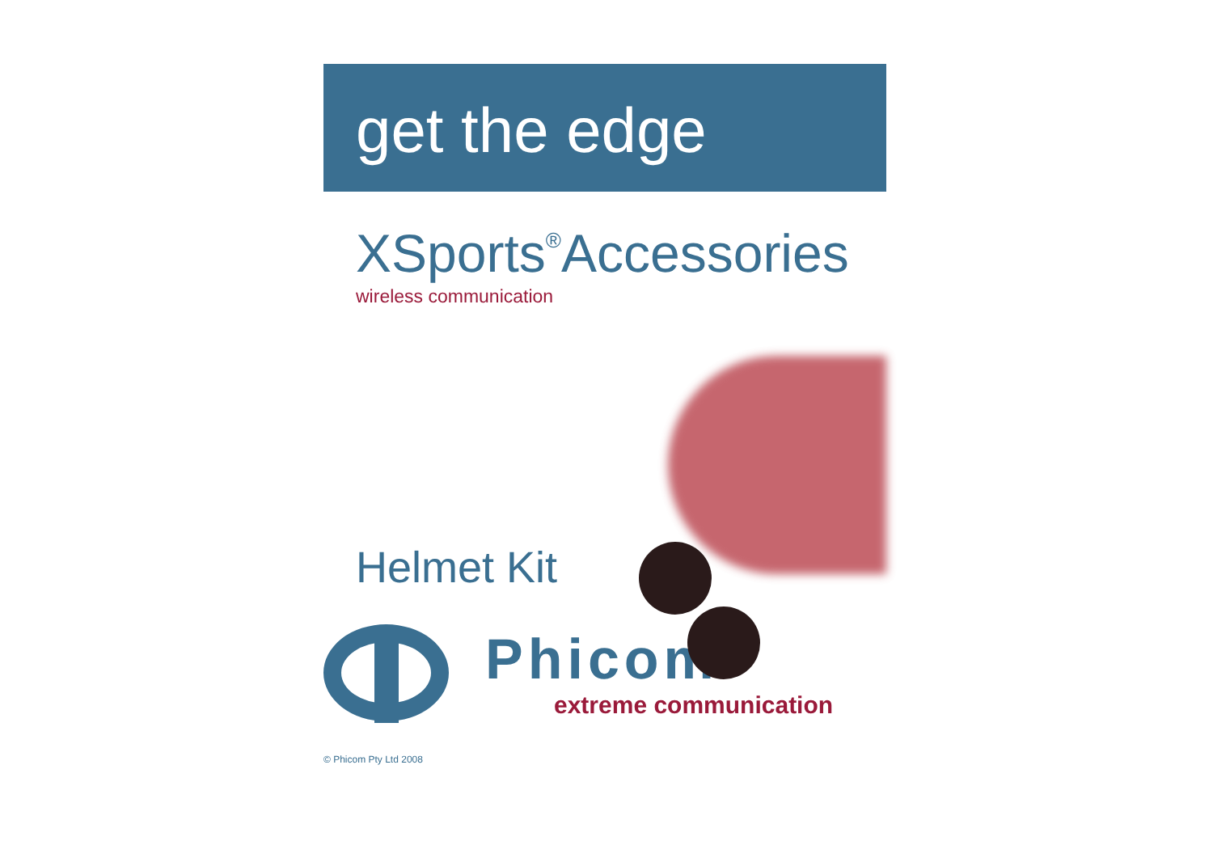get the edge
XSports<sup>®</sup>Accessories
wireless communication
Helmet Kit
Phicom<sup>®</sup>
extreme communication
© Phicom Pty Ltd 2008